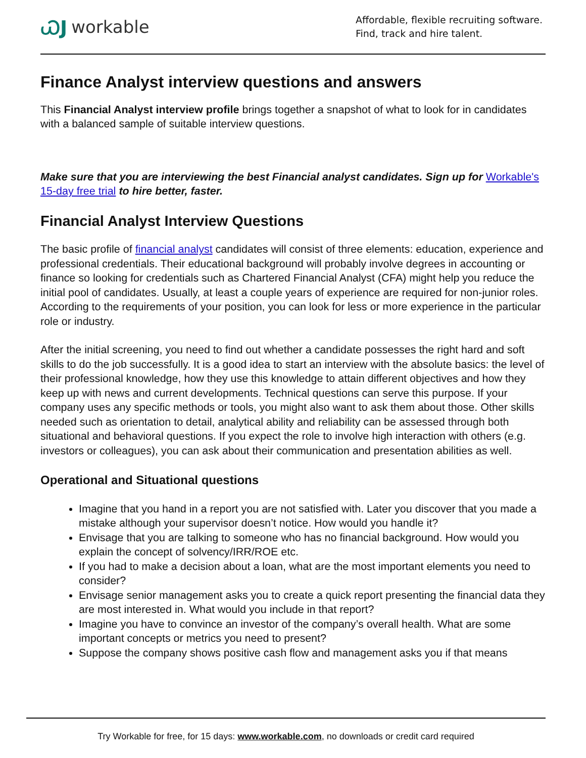ᏇJ workable
Affordable, flexible recruiting software.
Find, track and hire talent.
Finance Analyst interview questions and answers
This Financial Analyst interview profile brings together a snapshot of what to look for in candidates with a balanced sample of suitable interview questions.
Make sure that you are interviewing the best Financial analyst candidates. Sign up for Workable's 15-day free trial to hire better, faster.
Financial Analyst Interview Questions
The basic profile of financial analyst candidates will consist of three elements: education, experience and professional credentials. Their educational background will probably involve degrees in accounting or finance so looking for credentials such as Chartered Financial Analyst (CFA) might help you reduce the initial pool of candidates. Usually, at least a couple years of experience are required for non-junior roles. According to the requirements of your position, you can look for less or more experience in the particular role or industry.
After the initial screening, you need to find out whether a candidate possesses the right hard and soft skills to do the job successfully. It is a good idea to start an interview with the absolute basics: the level of their professional knowledge, how they use this knowledge to attain different objectives and how they keep up with news and current developments. Technical questions can serve this purpose. If your company uses any specific methods or tools, you might also want to ask them about those. Other skills needed such as orientation to detail, analytical ability and reliability can be assessed through both situational and behavioral questions. If you expect the role to involve high interaction with others (e.g. investors or colleagues), you can ask about their communication and presentation abilities as well.
Operational and Situational questions
Imagine that you hand in a report you are not satisfied with. Later you discover that you made a mistake although your supervisor doesn’t notice. How would you handle it?
Envisage that you are talking to someone who has no financial background. How would you explain the concept of solvency/IRR/ROE etc.
If you had to make a decision about a loan, what are the most important elements you need to consider?
Envisage senior management asks you to create a quick report presenting the financial data they are most interested in. What would you include in that report?
Imagine you have to convince an investor of the company’s overall health. What are some important concepts or metrics you need to present?
Suppose the company shows positive cash flow and management asks you if that means
Try Workable for free, for 15 days: www.workable.com, no downloads or credit card required